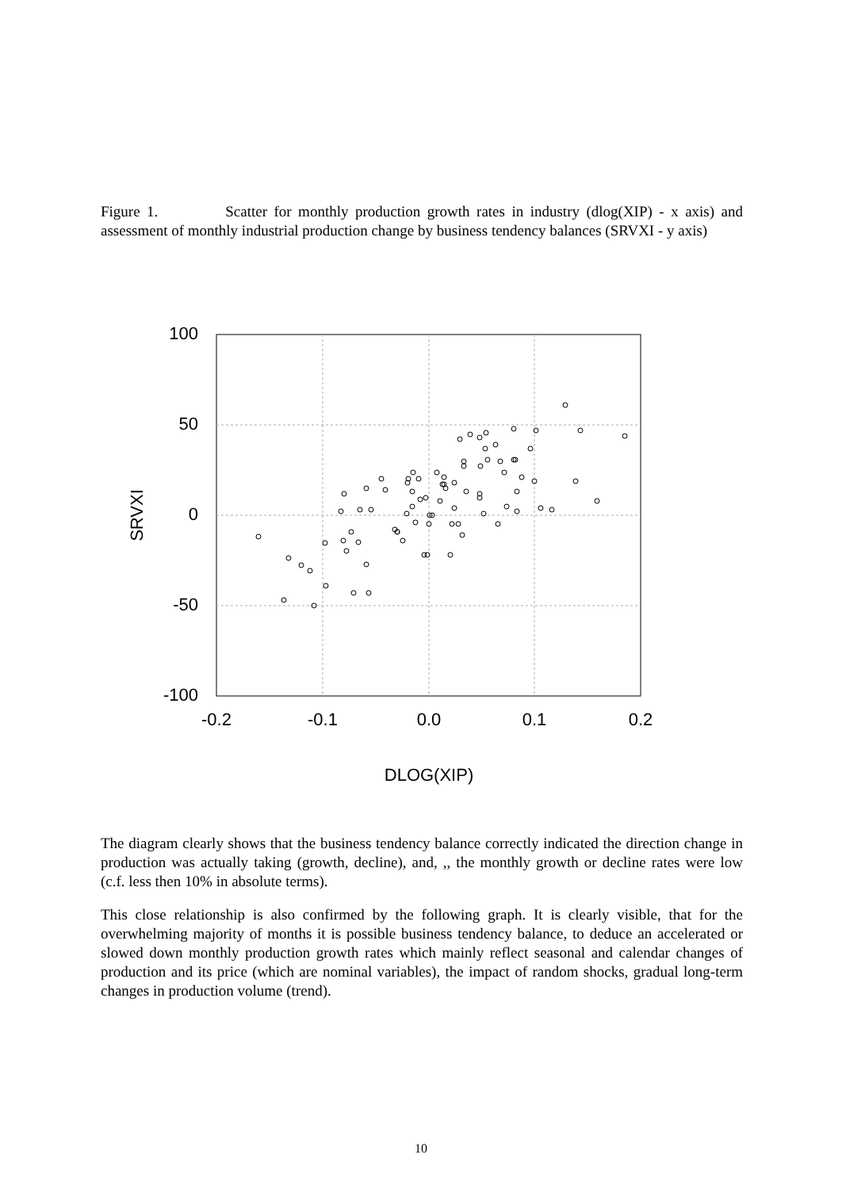Figure 1. Scatter for monthly production growth rates in industry (dlog(XIP) - x axis) and assessment of monthly industrial production change by business tendency balances (SRVXI - y axis)
100
50
0
-50
-100
-0.2
-0.1
0.0
0.1
0.2
SRVXI
DLOG(XIP)
The diagram clearly shows that the business tendency balance correctly indicated the direction change in production was actually taking (growth, decline), and, ,, the monthly growth or decline rates were low (c.f. less then 10% in absolute terms).
This close relationship is also confirmed by the following graph. It is clearly visible, that for the overwhelming majority of months it is possible business tendency balance, to deduce an accelerated or slowed down monthly production growth rates which mainly reflect seasonal and calendar changes of production and its price (which are nominal variables), the impact of random shocks, gradual long-term changes in production volume (trend).
10